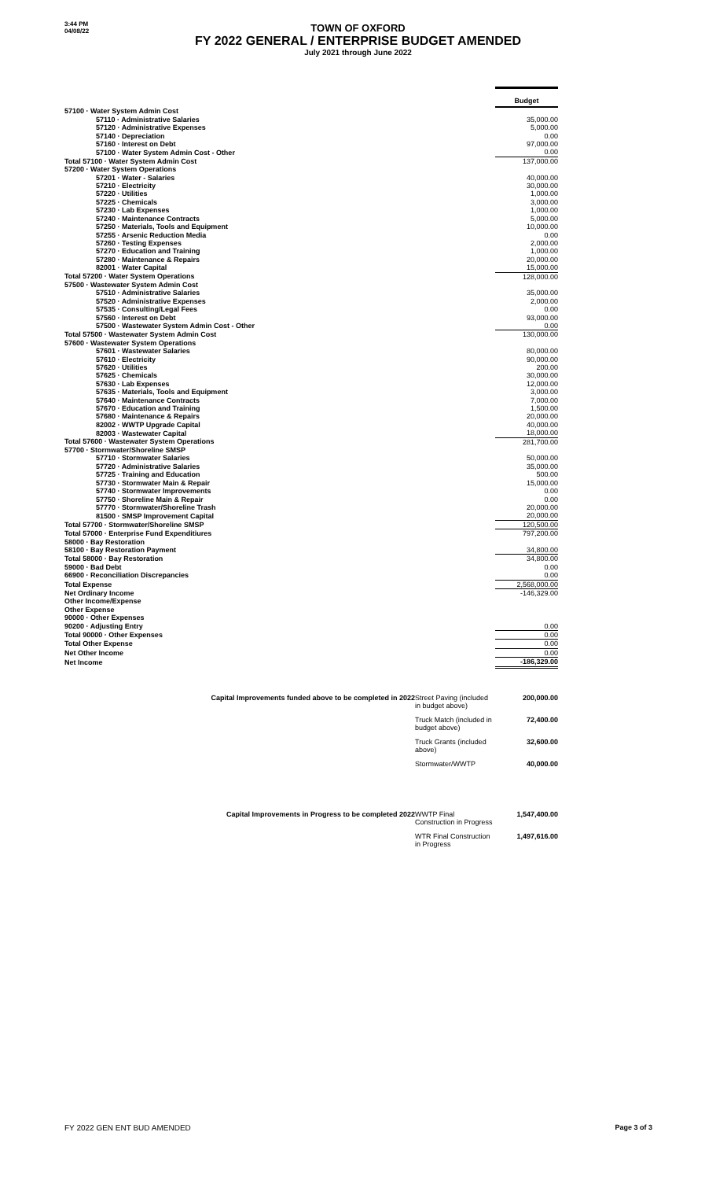3:44 PM
04/08/22
TOWN OF OXFORD
FY 2022 GENERAL / ENTERPRISE BUDGET AMENDED
July 2021 through June 2022
| | Budget |
| 57100 · Water System Admin Cost | |
| 57110 · Administrative Salaries | 35,000.00 |
| 57120 · Administrative Expenses | 5,000.00 |
| 57140 · Depreciation | 0.00 |
| 57160 · Interest on Debt | 97,000.00 |
| 57100 · Water System Admin Cost - Other | 0.00 |
| Total 57100 · Water System Admin Cost | 137,000.00 |
| 57200 · Water System Operations | |
| 57201 · Water - Salaries | 40,000.00 |
| 57210 · Electricity | 30,000.00 |
| 57220 · Utilities | 1,000.00 |
| 57225 · Chemicals | 3,000.00 |
| 57230 · Lab Expenses | 1,000.00 |
| 57240 · Maintenance Contracts | 5,000.00 |
| 57250 · Materials, Tools and Equipment | 10,000.00 |
| 57255 · Arsenic Reduction Media | 0.00 |
| 57260 · Testing Expenses | 2,000.00 |
| 57270 · Education and Training | 1,000.00 |
| 57280 · Maintenance & Repairs | 20,000.00 |
| 82001 · Water Capital | 15,000.00 |
| Total 57200 · Water System Operations | 128,000.00 |
| 57500 · Wastewater System Admin Cost | |
| 57510 · Administrative Salaries | 35,000.00 |
| 57520 · Administrative Expenses | 2,000.00 |
| 57535 · Consulting/Legal Fees | 0.00 |
| 57560 · Interest on Debt | 93,000.00 |
| 57500 · Wastewater System Admin Cost - Other | 0.00 |
| Total 57500 · Wastewater System Admin Cost | 130,000.00 |
| 57600 · Wastewater System Operations | |
| 57601 · Wastewater Salaries | 80,000.00 |
| 57610 · Electricity | 90,000.00 |
| 57620 · Utilities | 200.00 |
| 57625 · Chemicals | 30,000.00 |
| 57630 · Lab Expenses | 12,000.00 |
| 57635 · Materials, Tools and Equipment | 3,000.00 |
| 57640 · Maintenance Contracts | 7,000.00 |
| 57670 · Education and Training | 1,500.00 |
| 57680 · Maintenance & Repairs | 20,000.00 |
| 82002 · WWTP Upgrade Capital | 40,000.00 |
| 82003 · Wastewater Capital | 18,000.00 |
| Total 57600 · Wastewater System Operations | 281,700.00 |
| 57700 · Stormwater/Shoreline SMSP | |
| 57710 · Stormwater Salaries | 50,000.00 |
| 57720 · Administrative Salaries | 35,000.00 |
| 57725 · Training and Education | 500.00 |
| 57730 · Stormwater Main & Repair | 15,000.00 |
| 57740 · Stormwater Improvements | 0.00 |
| 57750 · Shoreline Main & Repair | 0.00 |
| 57770 · Stormwater/Shoreline Trash | 20,000.00 |
| 81500 · SMSP Improvement Capital | 20,000.00 |
| Total 57700 · Stormwater/Shoreline SMSP | 120,500.00 |
| Total 57000 · Enterprise Fund Expenditiures | 797,200.00 |
| 58000 · Bay Restoration | |
| 58100 · Bay Restoration Payment | 34,800.00 |
| Total 58000 · Bay Restoration | 34,800.00 |
| 59000 · Bad Debt | 0.00 |
| 66900 · Reconciliation Discrepancies | 0.00 |
| Total Expense | 2,568,000.00 |
| Net Ordinary Income | -146,329.00 |
| Other Income/Expense | |
| Other Expense | |
| 90000 · Other Expenses | |
| 90200 · Adjusting Entry | 0.00 |
| Total 90000 · Other Expenses | 0.00 |
| Total Other Expense | 0.00 |
| Net Other Income | 0.00 |
| Net Income | -186,329.00 |
| Capital Improvements funded above to be completed in 2022 | Street Paving (included in budget above) | 200,000.00 |
| | Truck Match (included in budget above) | 72,400.00 |
| | Truck Grants (included above) | 32,600.00 |
| | Stormwater/WWTP | 40,000.00 |
| Capital Improvements in Progress to be completed 2022 | WWTP Final Construction in Progress | 1,547,400.00 |
| | WTR Final Construction in Progress | 1,497,616.00 |
FY 2022 GEN ENT BUD AMENDED Page 3 of 3